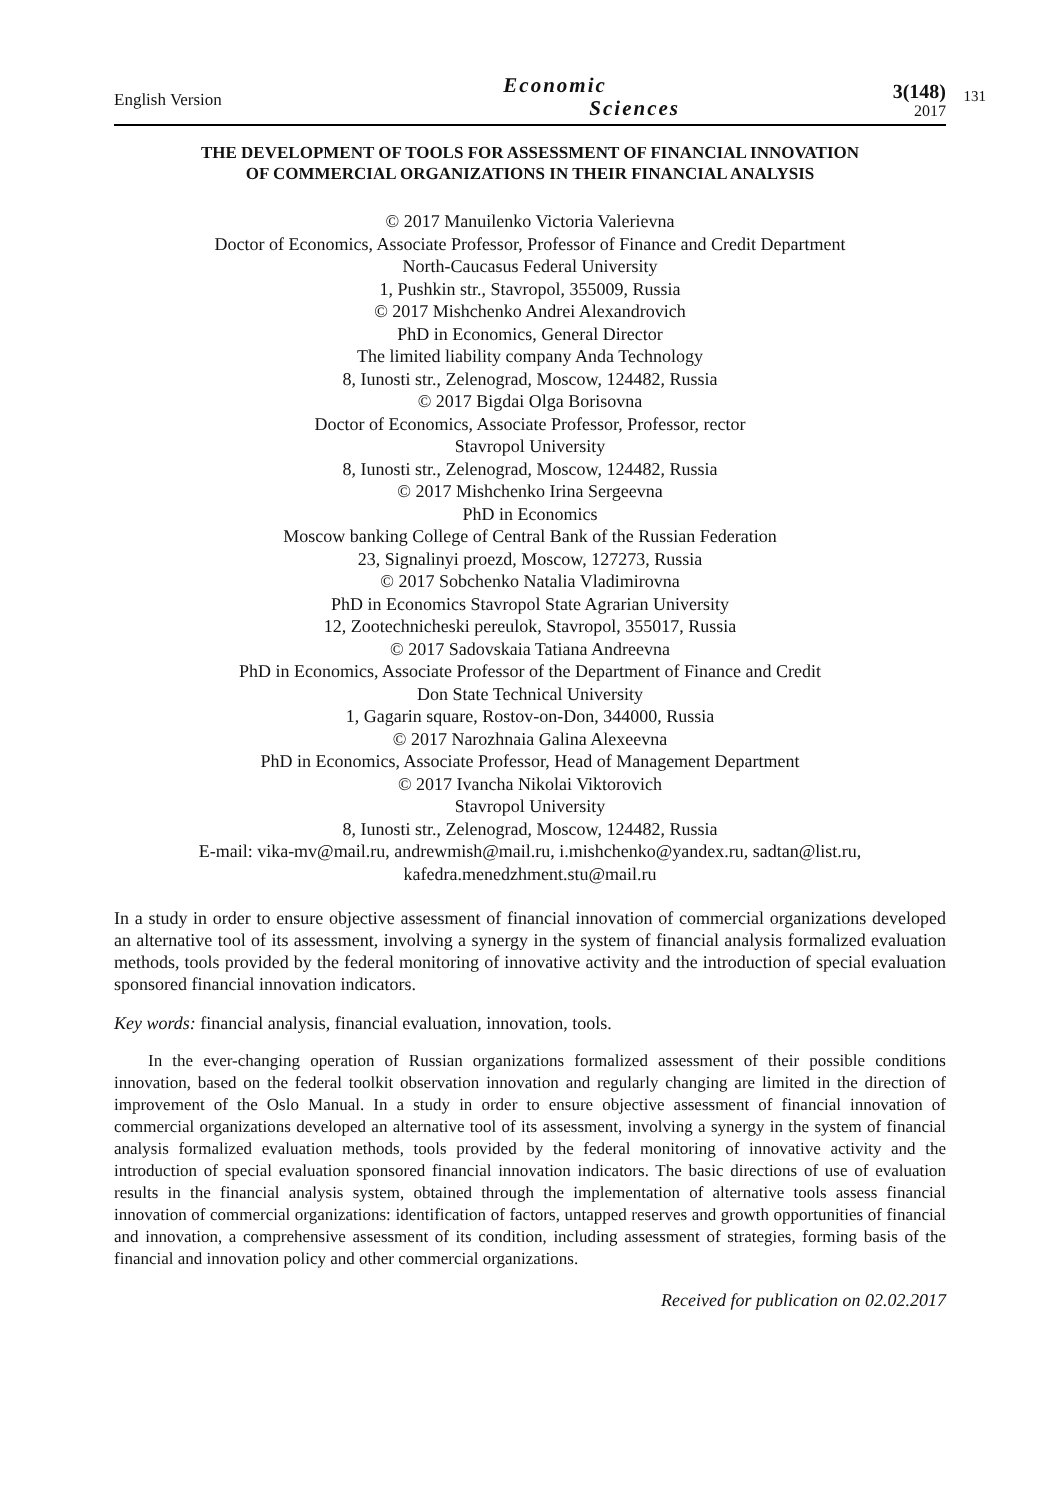English Version
Economic
Sciences
3(148)
2017
131
THE DEVELOPMENT OF TOOLS FOR ASSESSMENT OF FINANCIAL INNOVATION
OF COMMERCIAL ORGANIZATIONS IN THEIR FINANCIAL ANALYSIS
© 2017 Manuilenko Victoria Valerievna
Doctor of Economics, Associate Professor, Professor of Finance and Credit Department
North-Caucasus Federal University
1, Pushkin str., Stavropol, 355009, Russia
© 2017 Mishchenko Andrei Alexandrovich
PhD in Economics, General Director
The limited liability company Anda Technology
8, Iunosti str., Zelenograd, Moscow, 124482, Russia
© 2017 Bigdai Olga Borisovna
Doctor of Economics, Associate Professor, Professor, rector
Stavropol University
8, Iunosti str., Zelenograd, Moscow, 124482, Russia
© 2017 Mishchenko Irina Sergeevna
PhD in Economics
Moscow banking College of Central Bank of the Russian Federation
23, Signalinyi proezd, Moscow, 127273, Russia
© 2017 Sobchenko Natalia Vladimirovna
PhD in Economics Stavropol State Agrarian University
12, Zootechnicheski pereulok, Stavropol, 355017, Russia
© 2017 Sadovskaia Tatiana Andreevna
PhD in Economics, Associate Professor of the Department of Finance and Credit
Don State Technical University
1, Gagarin square, Rostov-on-Don, 344000, Russia
© 2017 Narozhnaia Galina Alexeevna
PhD in Economics, Associate Professor, Head of Management Department
© 2017 Ivancha Nikolai Viktorovich
Stavropol University
8, Iunosti str., Zelenograd, Moscow, 124482, Russia
E-mail: vika-mv@mail.ru, andrewmish@mail.ru, i.mishchenko@yandex.ru, sadtan@list.ru,
kafedra.menedzhment.stu@mail.ru
In a study in order to ensure objective assessment of financial innovation of commercial organizations developed an alternative tool of its assessment, involving a synergy in the system of financial analysis formalized evaluation methods, tools provided by the federal monitoring of innovative activity and the introduction of special evaluation sponsored financial innovation indicators.
Key words: financial analysis, financial evaluation, innovation, tools.
In the ever-changing operation of Russian organizations formalized assessment of their possible conditions innovation, based on the federal toolkit observation innovation and regularly changing are limited in the direction of improvement of the Oslo Manual. In a study in order to ensure objective assessment of financial innovation of commercial organizations developed an alternative tool of its assessment, involving a synergy in the system of financial analysis formalized evaluation methods, tools provided by the federal monitoring of innovative activity and the introduction of special evaluation sponsored financial innovation indicators. The basic directions of use of evaluation results in the financial analysis system, obtained through the implementation of alternative tools assess financial innovation of commercial organizations: identification of factors, untapped reserves and growth opportunities of financial and innovation, a comprehensive assessment of its condition, including assessment of strategies, forming basis of the financial and innovation policy and other commercial organizations.
Received for publication on 02.02.2017